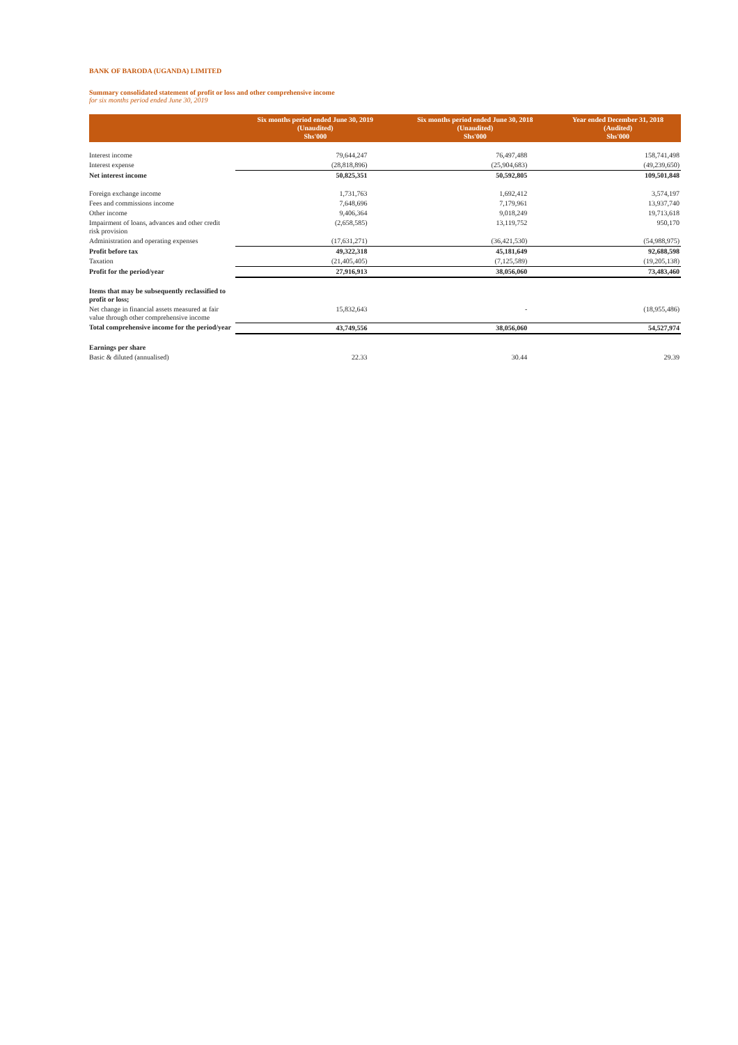BANK OF BARODA (UGANDA) LIMITED
Summary consolidated statement of profit or loss and other comprehensive income
for six months period ended June 30, 2019
| | Six months period ended June 30, 2019 (Unaudited) Shs'000 | Six months period ended June 30, 2018 (Unaudited) Shs'000 | Year ended December 31, 2018 (Audited) Shs'000 |
| --- | --- | --- | --- |
| Interest income | 79,644,247 | 76,497,488 | 158,741,498 |
| Interest expense | (28,818,896) | (25,904,683) | (49,239,650) |
| Net interest income | 50,825,351 | 50,592,805 | 109,501,848 |
| Foreign exchange income | 1,731,763 | 1,692,412 | 3,574,197 |
| Fees and commissions income | 7,648,696 | 7,179,961 | 13,937,740 |
| Other income | 9,406,364 | 9,018,249 | 19,713,618 |
| Impairment of loans, advances and other credit risk provision | (2,658,585) | 13,119,752 | 950,170 |
| Administration and operating expenses | (17,631,271) | (36,421,530) | (54,988,975) |
| Profit before tax | 49,322,318 | 45,181,649 | 92,688,598 |
| Taxation | (21,405,405) | (7,125,589) | (19,205,138) |
| Profit for the period/year | 27,916,913 | 38,056,060 | 73,483,460 |
| Items that may be subsequently reclassified to profit or loss; | | | |
| Net change in financial assets measured at fair value through other comprehensive income | 15,832,643 | - | (18,955,486) |
| Total comprehensive income for the period/year | 43,749,556 | 38,056,060 | 54,527,974 |
| Earnings per share | | | |
| Basic & diluted (annualised) | 22.33 | 30.44 | 29.39 |